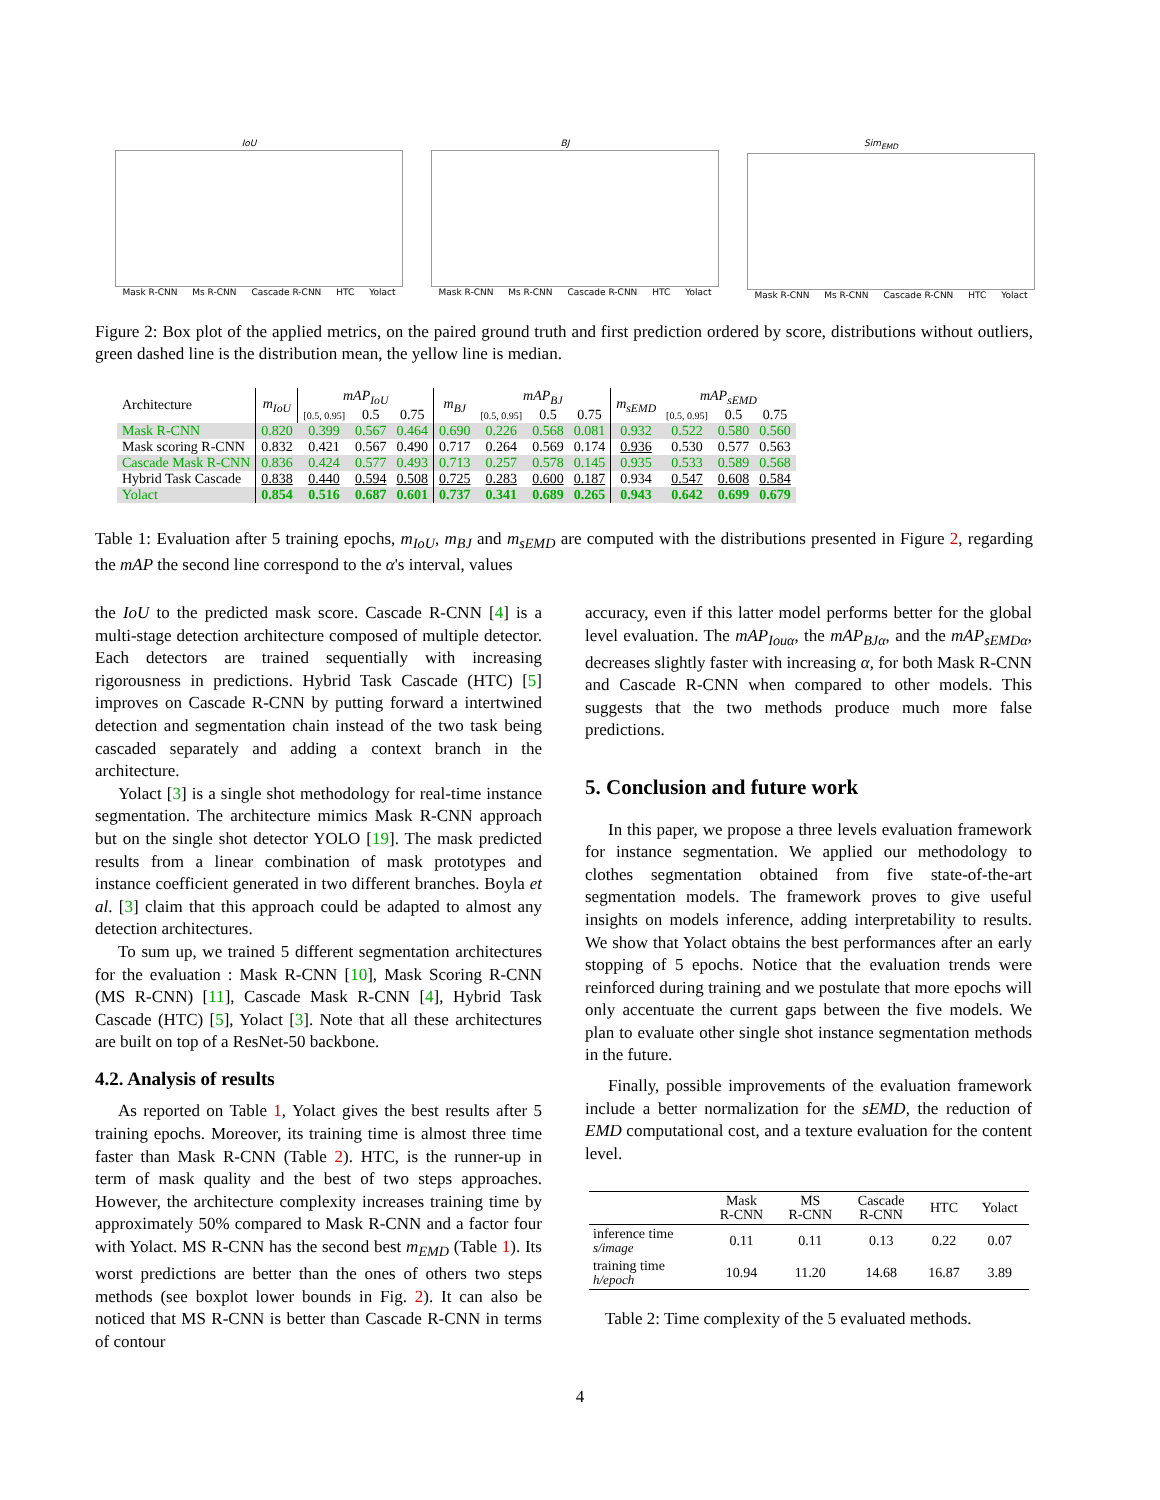IoU
Mask R-CNN Ms R-CNN Cascade R-CNN HTC Yolact
BJ
Mask R-CNN Ms R-CNN Cascade R-CNN HTC Yolact
Sim<sub>EMD</sub>
Mask R-CNN Ms R-CNN Cascade R-CNN HTC Yolact
Figure 2: Box plot of the applied metrics, on the paired ground truth and first prediction ordered by score, distributions without outliers, green dashed line is the distribution mean, the yellow line is median.
| Architecture | m<sub>IoU</sub> | mAP<sub>IoU</sub> | | | m<sub>BJ</sub> | mAP<sub>BJ</sub> | | | m<sub>sEMD</sub> | mAP<sub>sEMD</sub> | | |
| | | [0.5, 0.95] | 0.5 | 0.75 | | [0.5, 0.95] | 0.5 | 0.75 | | [0.5, 0.95] | 0.5 | 0.75 |
| Mask R-CNN | 0.820 | 0.399 | 0.567 | 0.464 | 0.690 | 0.226 | 0.568 | 0.081 | 0.932 | 0.522 | 0.580 | 0.560 |
| Mask scoring R-CNN | 0.832 | 0.421 | 0.567 | 0.490 | 0.717 | 0.264 | 0.569 | 0.174 | 0.936 | 0.530 | 0.577 | 0.563 |
| Cascade Mask R-CNN | 0.836 | 0.424 | 0.577 | 0.493 | 0.713 | 0.257 | 0.578 | 0.145 | 0.935 | 0.533 | 0.589 | 0.568 |
| Hybrid Task Cascade | 0.838 | 0.440 | 0.594 | 0.508 | 0.725 | 0.283 | 0.600 | 0.187 | 0.934 | 0.547 | 0.608 | 0.584 |
| Yolact | 0.854 | 0.516 | 0.687 | 0.601 | 0.737 | 0.341 | 0.689 | 0.265 | 0.943 | 0.642 | 0.699 | 0.679 |
Table 1: Evaluation after 5 training epochs, m<sub>IoU</sub>, m<sub>BJ</sub> and m<sub>sEMD</sub> are computed with the distributions presented in Figure 2, regarding the mAP the second line correspond to the α's interval, values
the IoU to the predicted mask score. Cascade R-CNN [4] is a multi-stage detection architecture composed of multiple detector. Each detectors are trained sequentially with increasing rigorousness in predictions. Hybrid Task Cascade (HTC) [5] improves on Cascade R-CNN by putting forward a intertwined detection and segmentation chain instead of the two task being cascaded separately and adding a context branch in the architecture.
Yolact [3] is a single shot methodology for real-time instance segmentation. The architecture mimics Mask R-CNN approach but on the single shot detector YOLO [19]. The mask predicted results from a linear combination of mask prototypes and instance coefficient generated in two different branches. Boyla et al. [3] claim that this approach could be adapted to almost any detection architectures.
To sum up, we trained 5 different segmentation architectures for the evaluation : Mask R-CNN [10], Mask Scoring R-CNN (MS R-CNN) [11], Cascade Mask R-CNN [4], Hybrid Task Cascade (HTC) [5], Yolact [3]. Note that all these architectures are built on top of a ResNet-50 backbone.
4.2. Analysis of results
As reported on Table 1, Yolact gives the best results after 5 training epochs. Moreover, its training time is almost three time faster than Mask R-CNN (Table 2). HTC, is the runner-up in term of mask quality and the best of two steps approaches. However, the architecture complexity increases training time by approximately 50% compared to Mask R-CNN and a factor four with Yolact. MS R-CNN has the second best m<sub>EMD</sub> (Table 1). Its worst predictions are better than the ones of others two steps methods (see boxplot lower bounds in Fig. 2). It can also be noticed that MS R-CNN is better than Cascade R-CNN in terms of contour
accuracy, even if this latter model performs better for the global level evaluation. The mAP<sub>Iouα</sub>, the mAP<sub>BJα</sub>, and the mAP<sub>sEMDα</sub>, decreases slightly faster with increasing α, for both Mask R-CNN and Cascade R-CNN when compared to other models. This suggests that the two methods produce much more false predictions.
5. Conclusion and future work
In this paper, we propose a three levels evaluation framework for instance segmentation. We applied our methodology to clothes segmentation obtained from five state-of-the-art segmentation models. The framework proves to give useful insights on models inference, adding interpretability to results. We show that Yolact obtains the best performances after an early stopping of 5 epochs. Notice that the evaluation trends were reinforced during training and we postulate that more epochs will only accentuate the current gaps between the five models. We plan to evaluate other single shot instance segmentation methods in the future.
Finally, possible improvements of the evaluation framework include a better normalization for the sEMD, the reduction of EMD computational cost, and a texture evaluation for the content level.
| | Mask R-CNN | MS R-CNN | Cascade R-CNN | HTC | Yolact |
| inference time s/image | 0.11 | 0.11 | 0.13 | 0.22 | 0.07 |
| training time h/epoch | 10.94 | 11.20 | 14.68 | 16.87 | 3.89 |
Table 2: Time complexity of the 5 evaluated methods.
4